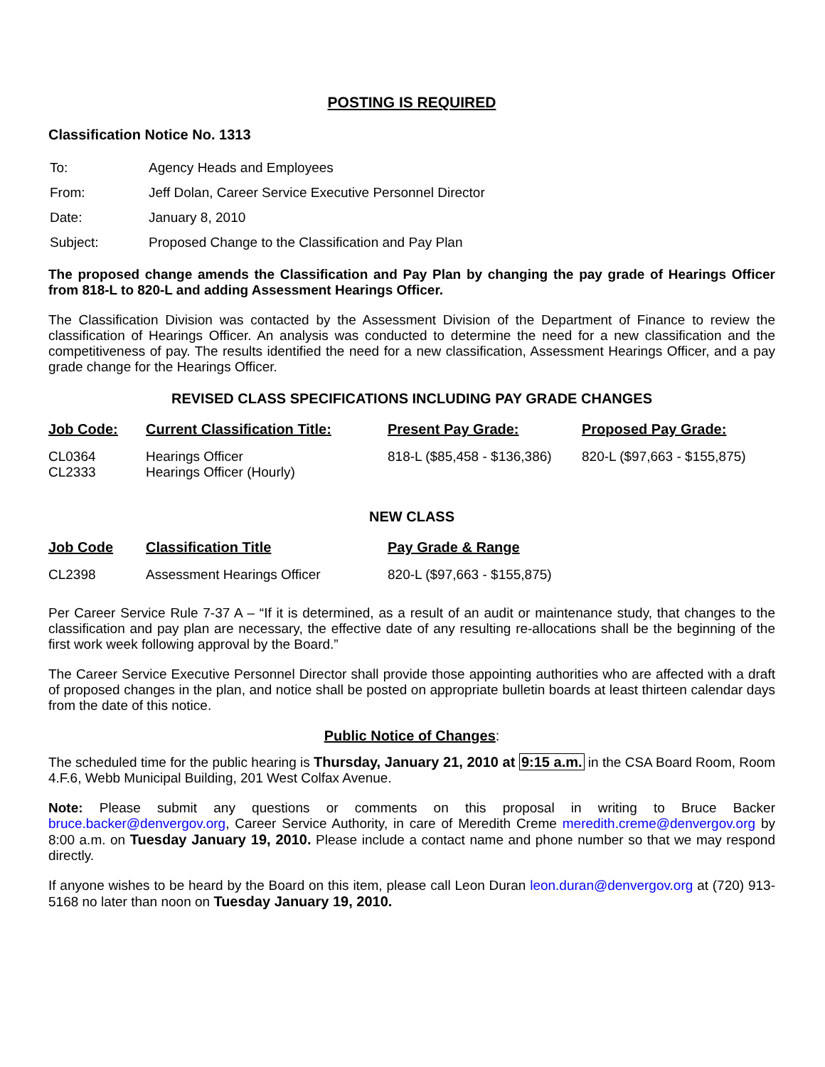POSTING IS REQUIRED
Classification Notice No. 1313
| To: | Agency Heads and Employees |
| From: | Jeff Dolan, Career Service Executive Personnel Director |
| Date: | January 8, 2010 |
| Subject: | Proposed Change to the Classification and Pay Plan |
The proposed change amends the Classification and Pay Plan by changing the pay grade of Hearings Officer from 818-L to 820-L and adding Assessment Hearings Officer.
The Classification Division was contacted by the Assessment Division of the Department of Finance to review the classification of Hearings Officer. An analysis was conducted to determine the need for a new classification and the competitiveness of pay. The results identified the need for a new classification, Assessment Hearings Officer, and a pay grade change for the Hearings Officer.
REVISED CLASS SPECIFICATIONS INCLUDING PAY GRADE CHANGES
| Job Code: | Current Classification Title: | Present Pay Grade: | Proposed Pay Grade: |
| --- | --- | --- | --- |
| CL0364 CL2333 | Hearings Officer Hearings Officer (Hourly) | 818-L ($85,458 - $136,386) | 820-L ($97,663 - $155,875) |
NEW CLASS
| Job Code | Classification Title | Pay Grade & Range |
| --- | --- | --- |
| CL2398 | Assessment Hearings Officer | 820-L ($97,663 - $155,875) |
Per Career Service Rule 7-37 A – “If it is determined, as a result of an audit or maintenance study, that changes to the classification and pay plan are necessary, the effective date of any resulting re-allocations shall be the beginning of the first work week following approval by the Board.”
The Career Service Executive Personnel Director shall provide those appointing authorities who are affected with a draft of proposed changes in the plan, and notice shall be posted on appropriate bulletin boards at least thirteen calendar days from the date of this notice.
Public Notice of Changes:
The scheduled time for the public hearing is Thursday, January 21, 2010 at 9:15 a.m. in the CSA Board Room, Room 4.F.6, Webb Municipal Building, 201 West Colfax Avenue.
Note: Please submit any questions or comments on this proposal in writing to Bruce Backer bruce.backer@denvergov.org, Career Service Authority, in care of Meredith Creme meredith.creme@denvergov.org by 8:00 a.m. on Tuesday January 19, 2010. Please include a contact name and phone number so that we may respond directly.
If anyone wishes to be heard by the Board on this item, please call Leon Duran leon.duran@denvergov.org at (720) 913-5168 no later than noon on Tuesday January 19, 2010.